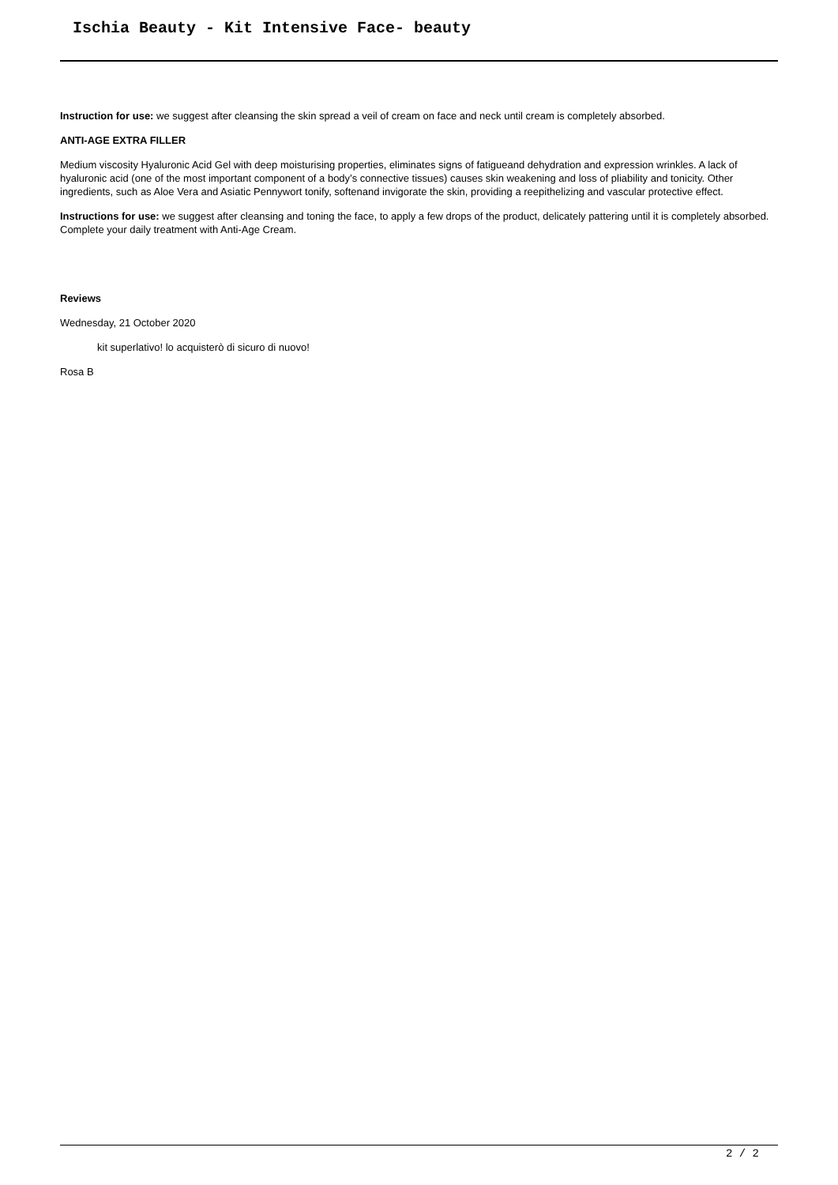Ischia Beauty - Kit Intensive Face- beauty
Instruction for use: we suggest after cleansing the skin spread a veil of cream on face and neck until cream is completely absorbed.
ANTI-AGE EXTRA FILLER
Medium viscosity Hyaluronic Acid Gel with deep moisturising properties, eliminates signs of fatigueand dehydration and expression wrinkles. A lack of hyaluronic acid (one of the most important component of a body’s connective tissues) causes skin weakening and loss of pliability and tonicity. Other ingredients, such as Aloe Vera and Asiatic Pennywort tonify, softenand invigorate the skin, providing a reepithelizing and vascular protective effect.
Instructions for use: we suggest after cleansing and toning the face, to apply a few drops of the product, delicately pattering until it is completely absorbed. Complete your daily treatment with Anti-Age Cream.
Reviews
Wednesday, 21 October 2020
kit superlativo! lo acquisterò di sicuro di nuovo!
Rosa B
2 / 2